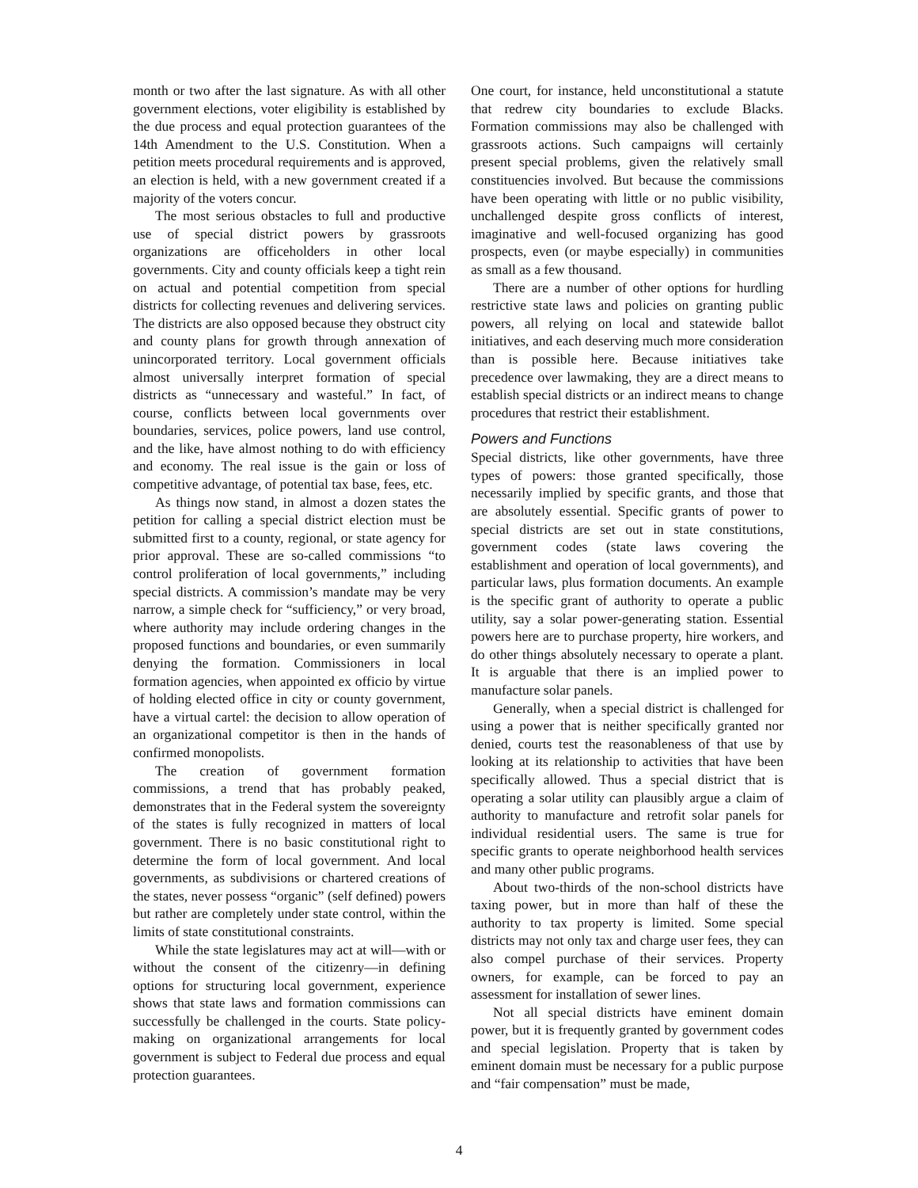month or two after the last signature. As with all other government elections, voter eligibility is established by the due process and equal protection guarantees of the 14th Amendment to the U.S. Constitution. When a petition meets procedural requirements and is approved, an election is held, with a new government created if a majority of the voters concur.
The most serious obstacles to full and productive use of special district powers by grassroots organizations are officeholders in other local governments. City and county officials keep a tight rein on actual and potential competition from special districts for collecting revenues and delivering services. The districts are also opposed because they obstruct city and county plans for growth through annexation of unincorporated territory. Local government officials almost universally interpret formation of special districts as “unnecessary and wasteful.” In fact, of course, conflicts between local governments over boundaries, services, police powers, land use control, and the like, have almost nothing to do with efficiency and economy. The real issue is the gain or loss of competitive advantage, of potential tax base, fees, etc.
As things now stand, in almost a dozen states the petition for calling a special district election must be submitted first to a county, regional, or state agency for prior approval. These are so-called commissions “to control proliferation of local governments,” including special districts. A commission’s mandate may be very narrow, a simple check for “sufficiency,” or very broad, where authority may include ordering changes in the proposed functions and boundaries, or even summarily denying the formation. Commissioners in local formation agencies, when appointed ex officio by virtue of holding elected office in city or county government, have a virtual cartel: the decision to allow operation of an organizational competitor is then in the hands of confirmed monopolists.
The creation of government formation commissions, a trend that has probably peaked, demonstrates that in the Federal system the sovereignty of the states is fully recognized in matters of local government. There is no basic constitutional right to determine the form of local government. And local governments, as subdivisions or chartered creations of the states, never possess “organic” (self defined) powers but rather are completely under state control, within the limits of state constitutional constraints.
While the state legislatures may act at will—with or without the consent of the citizenry—in defining options for structuring local government, experience shows that state laws and formation commissions can successfully be challenged in the courts. State policy-making on organizational arrangements for local government is subject to Federal due process and equal protection guarantees.
One court, for instance, held unconstitutional a statute that redrew city boundaries to exclude Blacks. Formation commissions may also be challenged with grassroots actions. Such campaigns will certainly present special problems, given the relatively small constituencies involved. But because the commissions have been operating with little or no public visibility, unchallenged despite gross conflicts of interest, imaginative and well-focused organizing has good prospects, even (or maybe especially) in communities as small as a few thousand.
There are a number of other options for hurdling restrictive state laws and policies on granting public powers, all relying on local and statewide ballot initiatives, and each deserving much more consideration than is possible here. Because initiatives take precedence over lawmaking, they are a direct means to establish special districts or an indirect means to change procedures that restrict their establishment.
Powers and Functions
Special districts, like other governments, have three types of powers: those granted specifically, those necessarily implied by specific grants, and those that are absolutely essential. Specific grants of power to special districts are set out in state constitutions, government codes (state laws covering the establishment and operation of local governments), and particular laws, plus formation documents. An example is the specific grant of authority to operate a public utility, say a solar power-generating station. Essential powers here are to purchase property, hire workers, and do other things absolutely necessary to operate a plant. It is arguable that there is an implied power to manufacture solar panels.
Generally, when a special district is challenged for using a power that is neither specifically granted nor denied, courts test the reasonableness of that use by looking at its relationship to activities that have been specifically allowed. Thus a special district that is operating a solar utility can plausibly argue a claim of authority to manufacture and retrofit solar panels for individual residential users. The same is true for specific grants to operate neighborhood health services and many other public programs.
About two-thirds of the non-school districts have taxing power, but in more than half of these the authority to tax property is limited. Some special districts may not only tax and charge user fees, they can also compel purchase of their services. Property owners, for example, can be forced to pay an assessment for installation of sewer lines.
Not all special districts have eminent domain power, but it is frequently granted by government codes and special legislation. Property that is taken by eminent domain must be necessary for a public purpose and “fair compensation” must be made,
4